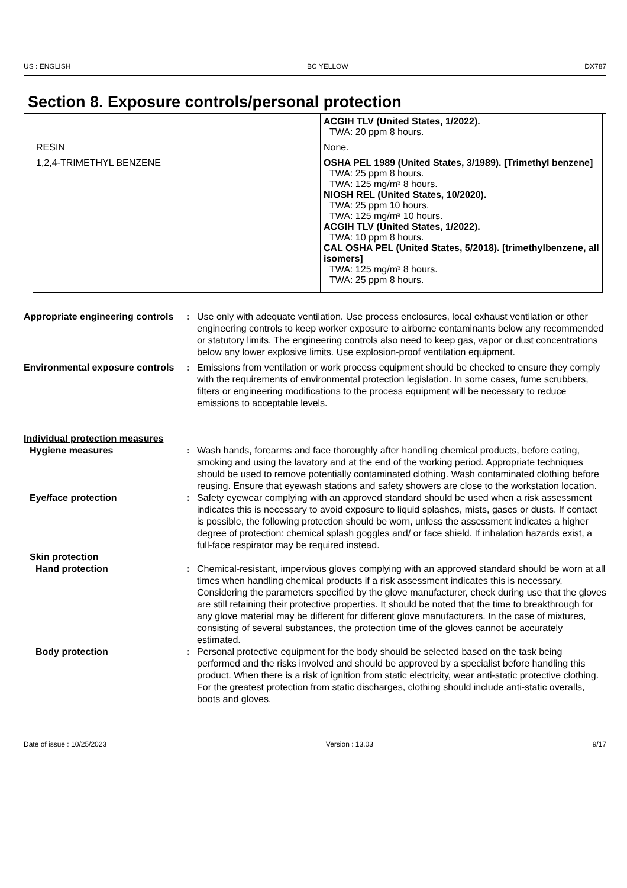US : ENGLISH BC YELLOW DX787
Section 8. Exposure controls/personal protection
| | ACGIH TLV (United States, 1/2022). TWA: 20 ppm 8 hours. |
| RESIN | None. |
| 1,2,4-TRIMETHYL BENZENE | OSHA PEL 1989 (United States, 3/1989). [Trimethyl benzene] TWA: 25 ppm 8 hours. TWA: 125 mg/m³ 8 hours. NIOSH REL (United States, 10/2020). TWA: 25 ppm 10 hours. TWA: 125 mg/m³ 10 hours. ACGIH TLV (United States, 1/2022). TWA: 10 ppm 8 hours. CAL OSHA PEL (United States, 5/2018). [trimethylbenzene, all isomers] TWA: 125 mg/m³ 8 hours. TWA: 25 ppm 8 hours. |
| Appropriate engineering controls | : | Use only with adequate ventilation. Use process enclosures, local exhaust ventilation or other engineering controls to keep worker exposure to airborne contaminants below any recommended or statutory limits. The engineering controls also need to keep gas, vapor or dust concentrations below any lower explosive limits. Use explosion-proof ventilation equipment. |
| Environmental exposure controls | : | Emissions from ventilation or work process equipment should be checked to ensure they comply with the requirements of environmental protection legislation. In some cases, fume scrubbers, filters or engineering modifications to the process equipment will be necessary to reduce emissions to acceptable levels. |
| Individual protection measures | | |
| Hygiene measures | : | Wash hands, forearms and face thoroughly after handling chemical products, before eating, smoking and using the lavatory and at the end of the working period. Appropriate techniques should be used to remove potentially contaminated clothing. Wash contaminated clothing before reusing. Ensure that eyewash stations and safety showers are close to the workstation location. |
| Eye/face protection | : | Safety eyewear complying with an approved standard should be used when a risk assessment indicates this is necessary to avoid exposure to liquid splashes, mists, gases or dusts. If contact is possible, the following protection should be worn, unless the assessment indicates a higher degree of protection: chemical splash goggles and/ or face shield. If inhalation hazards exist, a full-face respirator may be required instead. |
| Skin protection | | |
| Hand protection | : | Chemical-resistant, impervious gloves complying with an approved standard should be worn at all times when handling chemical products if a risk assessment indicates this is necessary. Considering the parameters specified by the glove manufacturer, check during use that the gloves are still retaining their protective properties. It should be noted that the time to breakthrough for any glove material may be different for different glove manufacturers. In the case of mixtures, consisting of several substances, the protection time of the gloves cannot be accurately estimated. |
| Body protection | : | Personal protective equipment for the body should be selected based on the task being performed and the risks involved and should be approved by a specialist before handling this product. When there is a risk of ignition from static electricity, wear anti-static protective clothing. For the greatest protection from static discharges, clothing should include anti-static overalls, boots and gloves. |
Date of issue : 10/25/2023 Version : 13.03 9/17